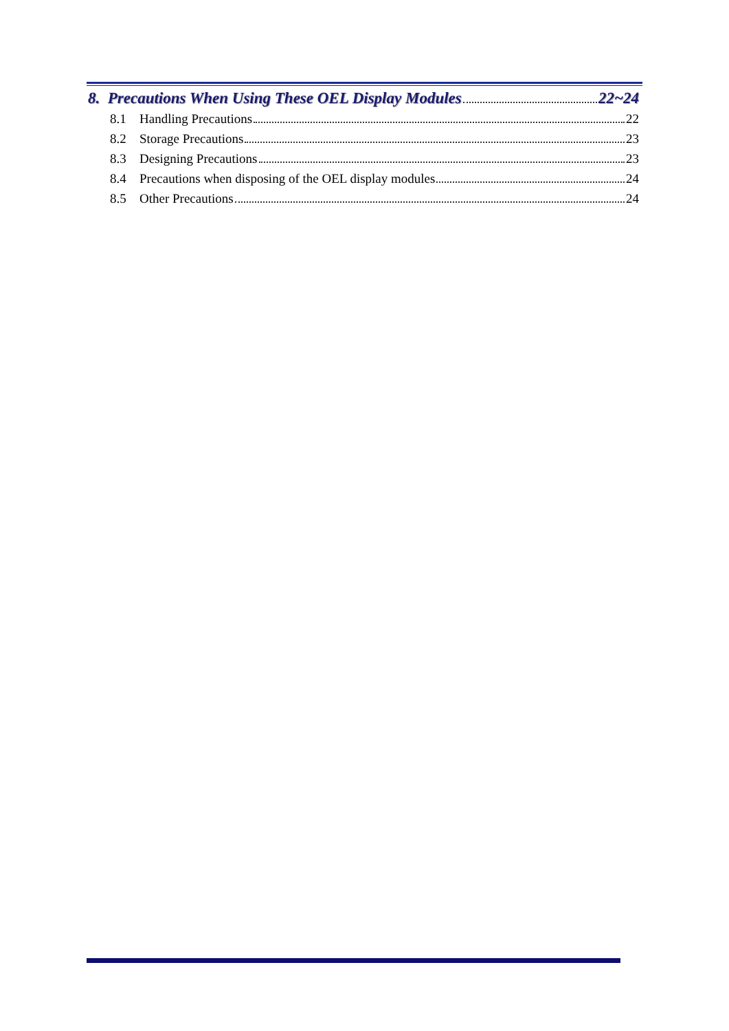8. Precautions When Using These OEL Display Modules 22~24
8.1 Handling Precautions 22
8.2 Storage Precautions 23
8.3 Designing Precautions 23
8.4 Precautions when disposing of the OEL display modules 24
8.5 Other Precautions 24